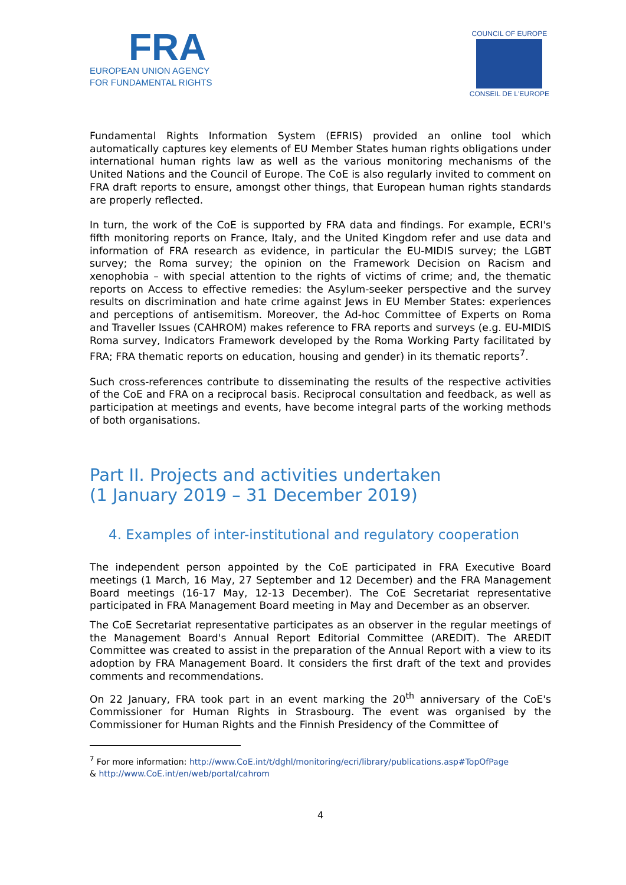FRA
EUROPEAN UNION AGENCY
FOR FUNDAMENTAL RIGHTS
COUNCIL OF EUROPE
CONSEIL DE L'EUROPE
Fundamental Rights Information System (EFRIS) provided an online tool which automatically captures key elements of EU Member States human rights obligations under international human rights law as well as the various monitoring mechanisms of the United Nations and the Council of Europe. The CoE is also regularly invited to comment on FRA draft reports to ensure, amongst other things, that European human rights standards are properly reflected.
In turn, the work of the CoE is supported by FRA data and findings. For example, ECRI's fifth monitoring reports on France, Italy, and the United Kingdom refer and use data and information of FRA research as evidence, in particular the EU-MIDIS survey; the LGBT survey; the Roma survey; the opinion on the Framework Decision on Racism and xenophobia – with special attention to the rights of victims of crime; and, the thematic reports on Access to effective remedies: the Asylum-seeker perspective and the survey results on discrimination and hate crime against Jews in EU Member States: experiences and perceptions of antisemitism. Moreover, the Ad-hoc Committee of Experts on Roma and Traveller Issues (CAHROM) makes reference to FRA reports and surveys (e.g. EU-MIDIS Roma survey, Indicators Framework developed by the Roma Working Party facilitated by FRA; FRA thematic reports on education, housing and gender) in its thematic reports<sup>7</sup>.
Such cross-references contribute to disseminating the results of the respective activities of the CoE and FRA on a reciprocal basis. Reciprocal consultation and feedback, as well as participation at meetings and events, have become integral parts of the working methods of both organisations.
Part II. Projects and activities undertaken
(1 January 2019 – 31 December 2019)
4. Examples of inter-institutional and regulatory cooperation
The independent person appointed by the CoE participated in FRA Executive Board meetings (1 March, 16 May, 27 September and 12 December) and the FRA Management Board meetings (16-17 May, 12-13 December). The CoE Secretariat representative participated in FRA Management Board meeting in May and December as an observer.
The CoE Secretariat representative participates as an observer in the regular meetings of the Management Board's Annual Report Editorial Committee (AREDIT). The AREDIT Committee was created to assist in the preparation of the Annual Report with a view to its adoption by FRA Management Board. It considers the first draft of the text and provides comments and recommendations.
On 22 January, FRA took part in an event marking the 20<sup>th</sup> anniversary of the CoE's Commissioner for Human Rights in Strasbourg. The event was organised by the Commissioner for Human Rights and the Finnish Presidency of the Committee of
<sup>7</sup> For more information: http://www.CoE.int/t/dghl/monitoring/ecri/library/publications.asp#TopOfPage
& http://www.CoE.int/en/web/portal/cahrom
4